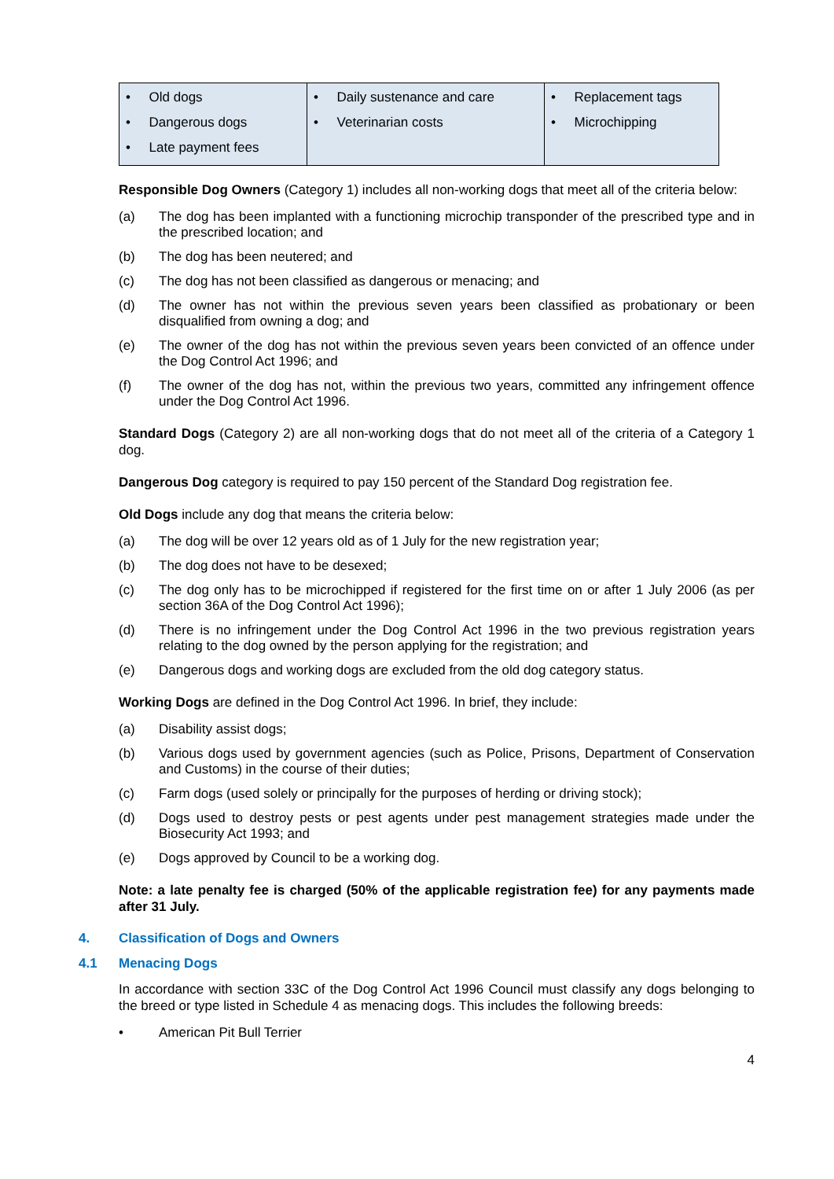| • Old dogs • Dangerous dogs • Late payment fees | • Daily sustenance and care • Veterinarian costs | • Replacement tags • Microchipping |
Responsible Dog Owners (Category 1) includes all non-working dogs that meet all of the criteria below:
(a) The dog has been implanted with a functioning microchip transponder of the prescribed type and in the prescribed location; and
(b) The dog has been neutered; and
(c) The dog has not been classified as dangerous or menacing; and
(d) The owner has not within the previous seven years been classified as probationary or been disqualified from owning a dog; and
(e) The owner of the dog has not within the previous seven years been convicted of an offence under the Dog Control Act 1996; and
(f) The owner of the dog has not, within the previous two years, committed any infringement offence under the Dog Control Act 1996.
Standard Dogs (Category 2) are all non-working dogs that do not meet all of the criteria of a Category 1 dog.
Dangerous Dog category is required to pay 150 percent of the Standard Dog registration fee.
Old Dogs include any dog that means the criteria below:
(a) The dog will be over 12 years old as of 1 July for the new registration year;
(b) The dog does not have to be desexed;
(c) The dog only has to be microchipped if registered for the first time on or after 1 July 2006 (as per section 36A of the Dog Control Act 1996);
(d) There is no infringement under the Dog Control Act 1996 in the two previous registration years relating to the dog owned by the person applying for the registration; and
(e) Dangerous dogs and working dogs are excluded from the old dog category status.
Working Dogs are defined in the Dog Control Act 1996. In brief, they include:
(a) Disability assist dogs;
(b) Various dogs used by government agencies (such as Police, Prisons, Department of Conservation and Customs) in the course of their duties;
(c) Farm dogs (used solely or principally for the purposes of herding or driving stock);
(d) Dogs used to destroy pests or pest agents under pest management strategies made under the Biosecurity Act 1993; and
(e) Dogs approved by Council to be a working dog.
Note: a late penalty fee is charged (50% of the applicable registration fee) for any payments made after 31 July.
4. Classification of Dogs and Owners
4.1 Menacing Dogs
In accordance with section 33C of the Dog Control Act 1996 Council must classify any dogs belonging to the breed or type listed in Schedule 4 as menacing dogs. This includes the following breeds:
• American Pit Bull Terrier
4